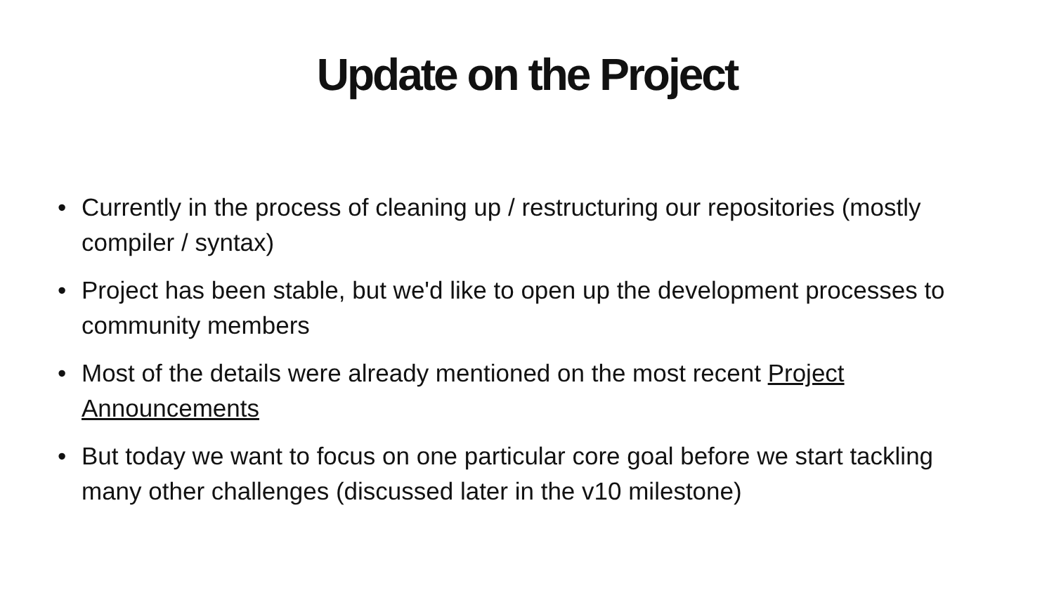Update on the Project
• Currently in the process of cleaning up / restructuring our repositories (mostly compiler / syntax)
• Project has been stable, but we'd like to open up the development processes to community members
• Most of the details were already mentioned on the most recent Project Announcements
• But today we want to focus on one particular core goal before we start tackling many other challenges (discussed later in the v10 milestone)